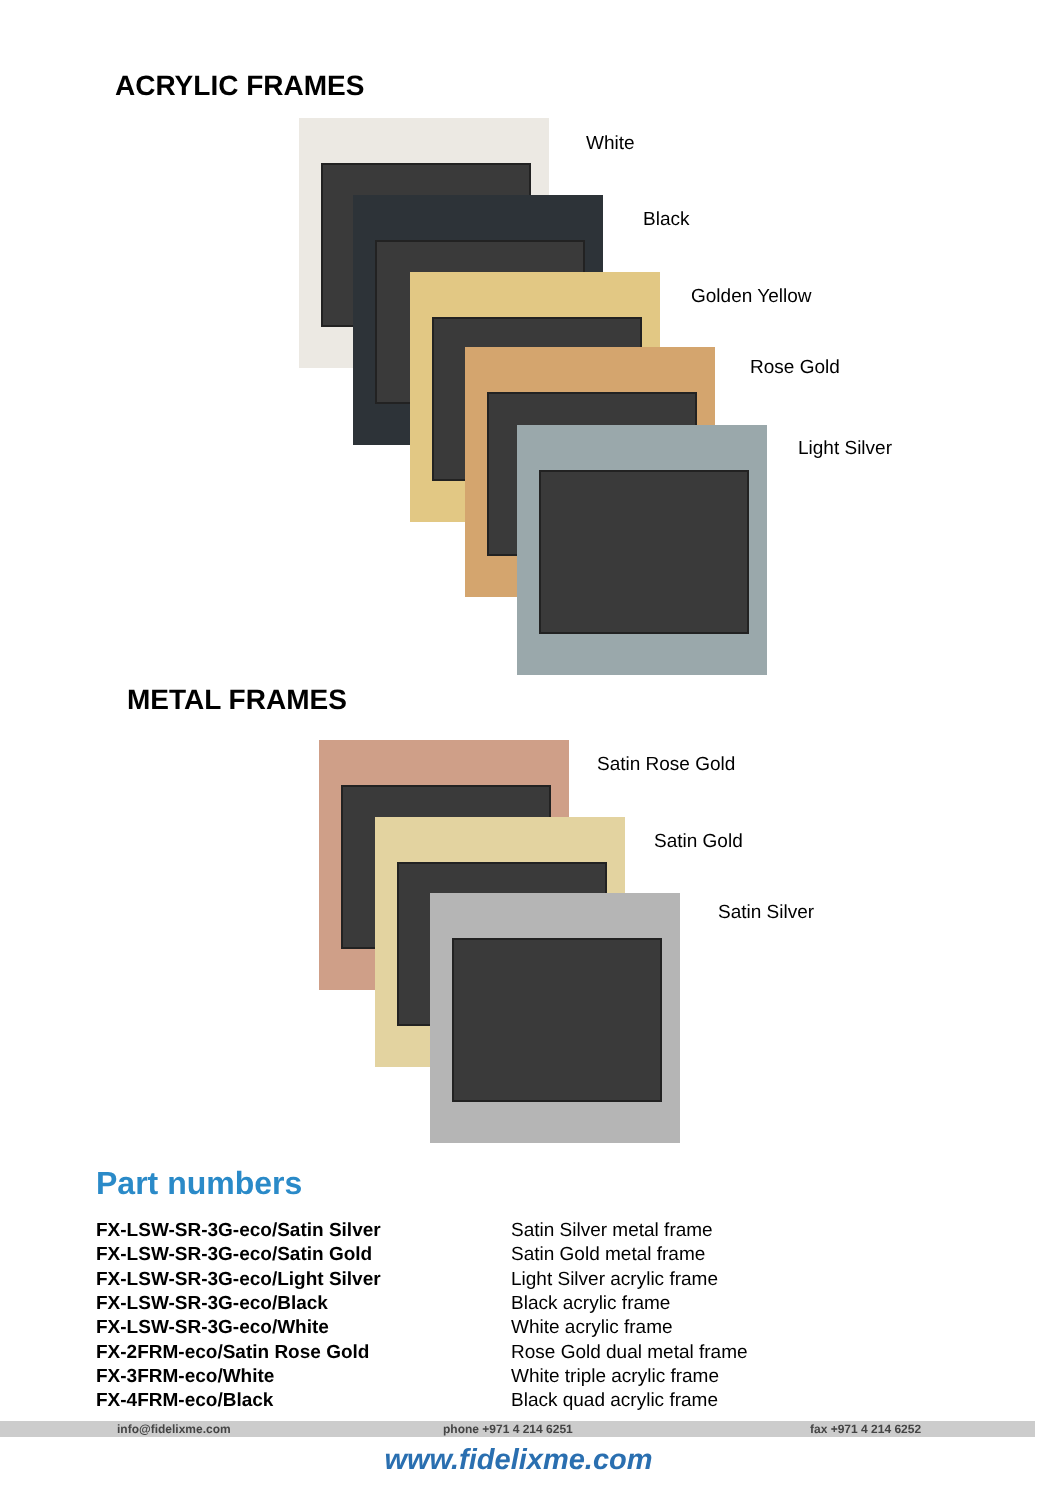ACRYLIC FRAMES
White
Black
Golden Yellow
Rose Gold
Light Silver
METAL FRAMES
Satin Rose Gold
Satin Gold
Satin Silver
Part numbers
| FX-LSW-SR-3G-eco/Satin Silver | Satin Silver metal frame |
| FX-LSW-SR-3G-eco/Satin Gold | Satin Gold metal frame |
| FX-LSW-SR-3G-eco/Light Silver | Light Silver acrylic frame |
| FX-LSW-SR-3G-eco/Black | Black acrylic frame |
| FX-LSW-SR-3G-eco/White | White acrylic frame |
| FX-2FRM-eco/Satin Rose Gold | Rose Gold dual metal frame |
| FX-3FRM-eco/White | White triple acrylic frame |
| FX-4FRM-eco/Black | Black quad acrylic frame |
info@fidelixme.com phone +971 4 214 6251 fax +971 4 214 6252
www.fidelixme.com